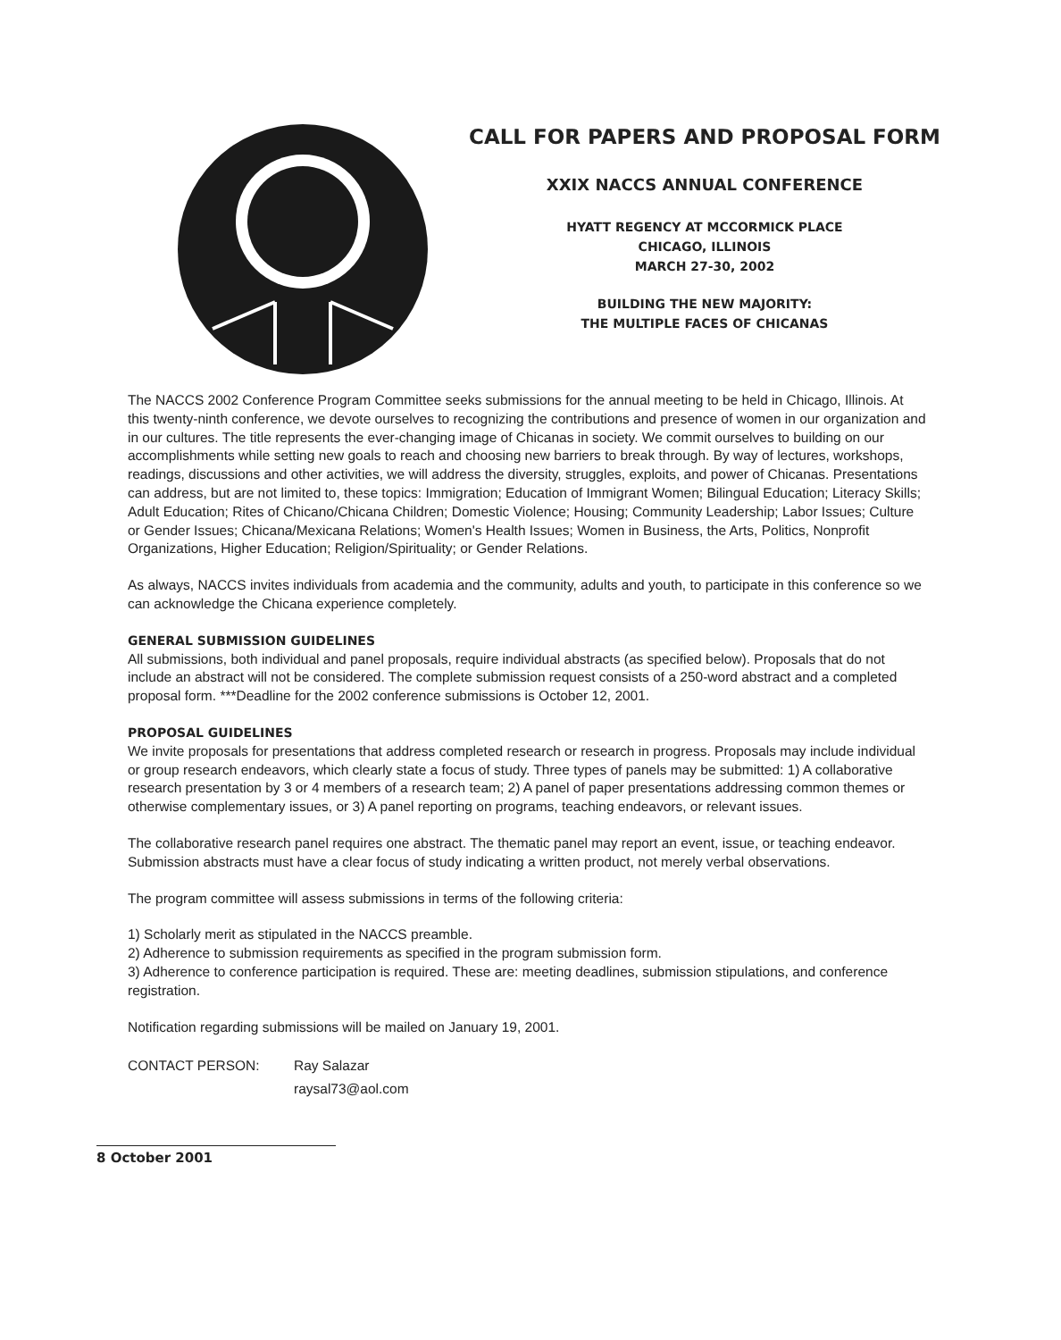CALL FOR PAPERS AND PROPOSAL FORM
XXIX NACCS ANNUAL CONFERENCE
HYATT REGENCY AT MCCORMICK PLACE
CHICAGO, ILLINOIS
MARCH 27-30, 2002
BUILDING THE NEW MAJORITY:
THE MULTIPLE FACES OF CHICANAS
The NACCS 2002 Conference Program Committee seeks submissions for the annual meeting to be held in Chicago, Illinois. At this twenty-ninth conference, we devote ourselves to recognizing the contributions and presence of women in our organization and in our cultures. The title represents the ever-changing image of Chicanas in society. We commit ourselves to building on our accomplishments while setting new goals to reach and choosing new barriers to break through. By way of lectures, workshops, readings, discussions and other activities, we will address the diversity, struggles, exploits, and power of Chicanas. Presentations can address, but are not limited to, these topics: Immigration; Education of Immigrant Women; Bilingual Education; Literacy Skills; Adult Education; Rites of Chicano/Chicana Children; Domestic Violence; Housing; Community Leadership; Labor Issues; Culture or Gender Issues; Chicana/Mexicana Relations; Women's Health Issues; Women in Business, the Arts, Politics, Nonprofit Organizations, Higher Education; Religion/Spirituality; or Gender Relations.
As always, NACCS invites individuals from academia and the community, adults and youth, to participate in this conference so we can acknowledge the Chicana experience completely.
GENERAL SUBMISSION GUIDELINES
All submissions, both individual and panel proposals, require individual abstracts (as specified below). Proposals that do not include an abstract will not be considered. The complete submission request consists of a 250-word abstract and a completed proposal form. ***Deadline for the 2002 conference submissions is October 12, 2001.
PROPOSAL GUIDELINES
We invite proposals for presentations that address completed research or research in progress. Proposals may include individual or group research endeavors, which clearly state a focus of study. Three types of panels may be submitted: 1) A collaborative research presentation by 3 or 4 members of a research team; 2) A panel of paper presentations addressing common themes or otherwise complementary issues, or 3) A panel reporting on programs, teaching endeavors, or relevant issues.
The collaborative research panel requires one abstract. The thematic panel may report an event, issue, or teaching endeavor. Submission abstracts must have a clear focus of study indicating a written product, not merely verbal observations.
The program committee will assess submissions in terms of the following criteria:
1) Scholarly merit as stipulated in the NACCS preamble.
2) Adherence to submission requirements as specified in the program submission form.
3) Adherence to conference participation is required. These are: meeting deadlines, submission stipulations, and conference registration.
Notification regarding submissions will be mailed on January 19, 2001.
CONTACT PERSON: Ray Salazar
raysal73@aol.com
8 October 2001